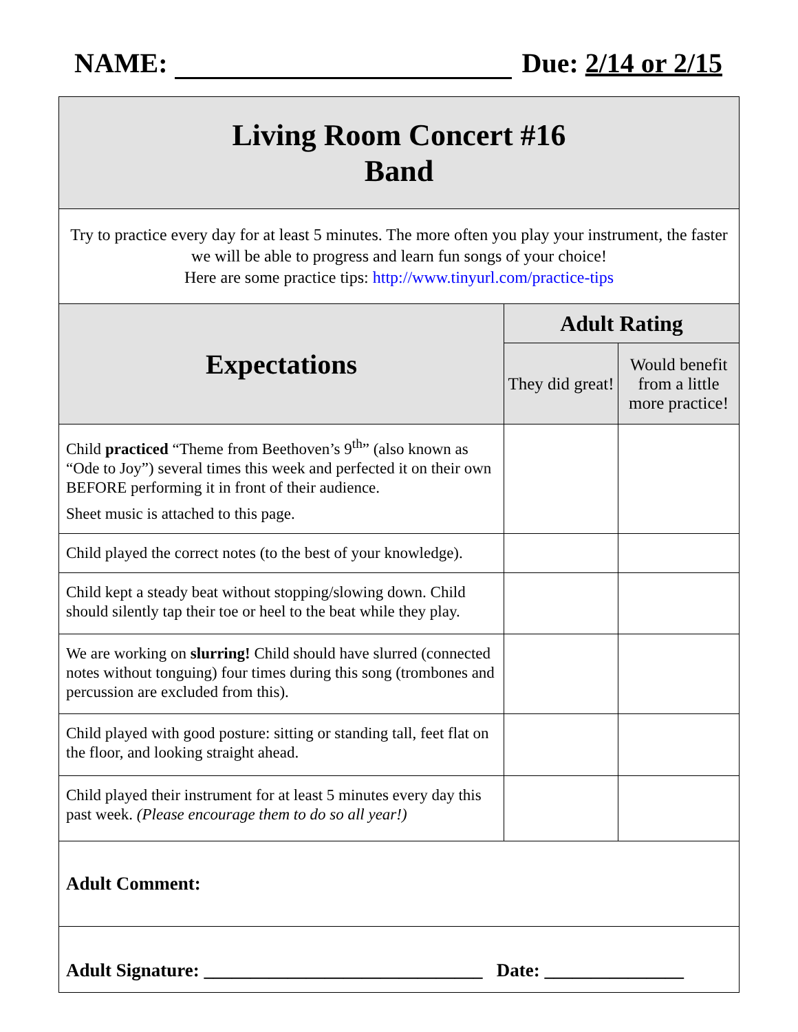NAME: Due: 2/14 or 2/15
| Living Room Concert #16 Band | | |
| Try to practice every day for at least 5 minutes. The more often you play your instrument, the faster we will be able to progress and learn fun songs of your choice! Here are some practice tips: http://www.tinyurl.com/practice-tips | | |
| Expectations | Adult Rating | |
| | They did great! | Would benefit from a little more practice! |
| Child practiced “Theme from Beethoven’s 9<sup>th</sup>” (also known as “Ode to Joy”) several times this week and perfected it on their own BEFORE performing it in front of their audience. Sheet music is attached to this page. | | |
| Child played the correct notes (to the best of your knowledge). | | |
| Child kept a steady beat without stopping/slowing down. Child should silently tap their toe or heel to the beat while they play. | | |
| We are working on slurring! Child should have slurred (connected notes without tonguing) four times during this song (trombones and percussion are excluded from this). | | |
| Child played with good posture: sitting or standing tall, feet flat on the floor, and looking straight ahead. | | |
| Child played their instrument for at least 5 minutes every day this past week. (Please encourage them to do so all year!) | | |
| Adult Comment: | | |
| Adult Signature: ______________________________ Date: _______________ | | |